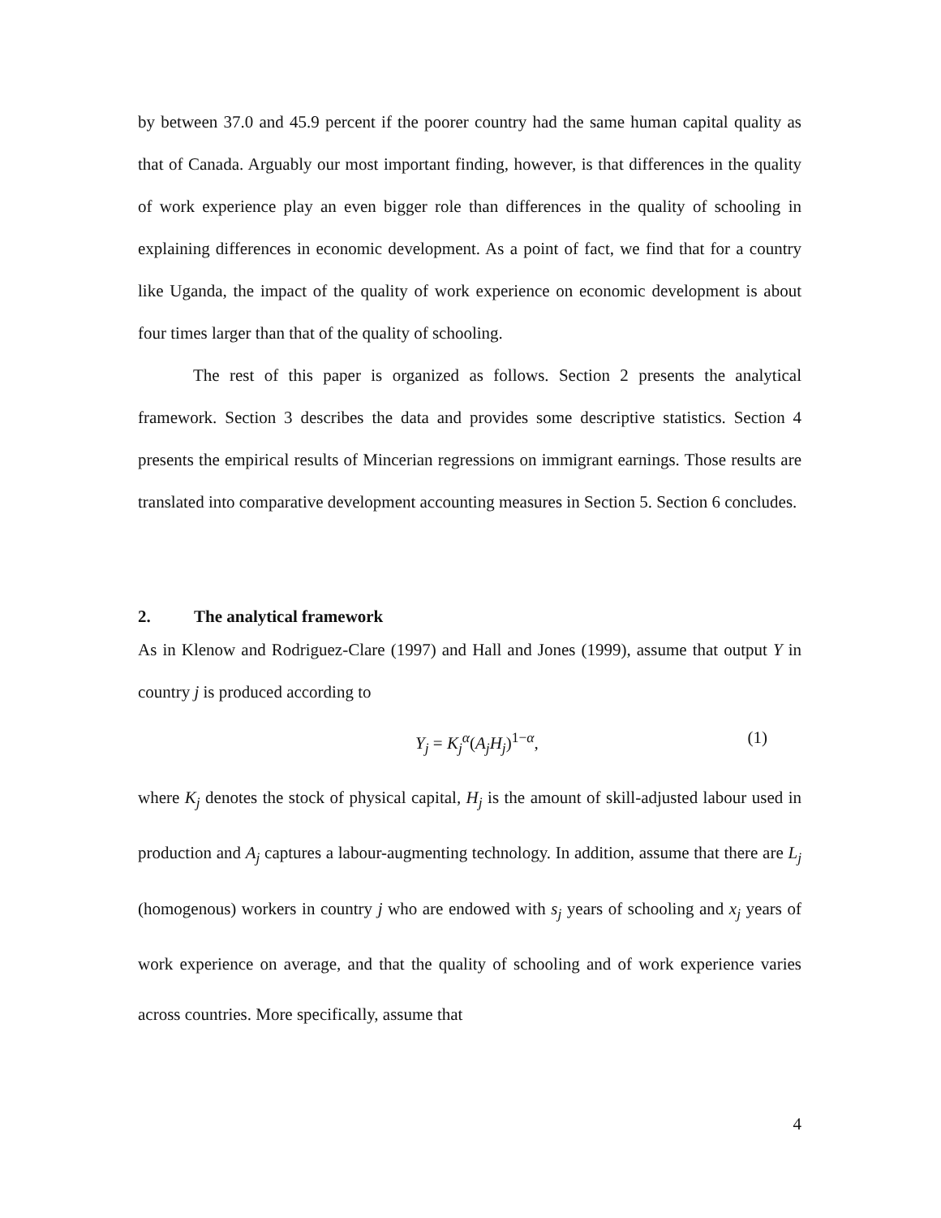by between 37.0 and 45.9 percent if the poorer country had the same human capital quality as that of Canada. Arguably our most important finding, however, is that differences in the quality of work experience play an even bigger role than differences in the quality of schooling in explaining differences in economic development. As a point of fact, we find that for a country like Uganda, the impact of the quality of work experience on economic development is about four times larger than that of the quality of schooling.
The rest of this paper is organized as follows. Section 2 presents the analytical framework. Section 3 describes the data and provides some descriptive statistics. Section 4 presents the empirical results of Mincerian regressions on immigrant earnings. Those results are translated into comparative development accounting measures in Section 5. Section 6 concludes.
2. The analytical framework
As in Klenow and Rodriguez-Clare (1997) and Hall and Jones (1999), assume that output Y in country j is produced according to
Y<sub>j</sub> = K<sub>j</sub><sup>α</sup>(A<sub>j</sub>H<sub>j</sub>)<sup>1−α</sup>, (1)
where K<sub>j</sub> denotes the stock of physical capital, H<sub>j</sub> is the amount of skill-adjusted labour used in production and A<sub>j</sub> captures a labour-augmenting technology. In addition, assume that there are L<sub>j</sub> (homogenous) workers in country j who are endowed with s<sub>j</sub> years of schooling and x<sub>j</sub> years of work experience on average, and that the quality of schooling and of work experience varies across countries. More specifically, assume that
4